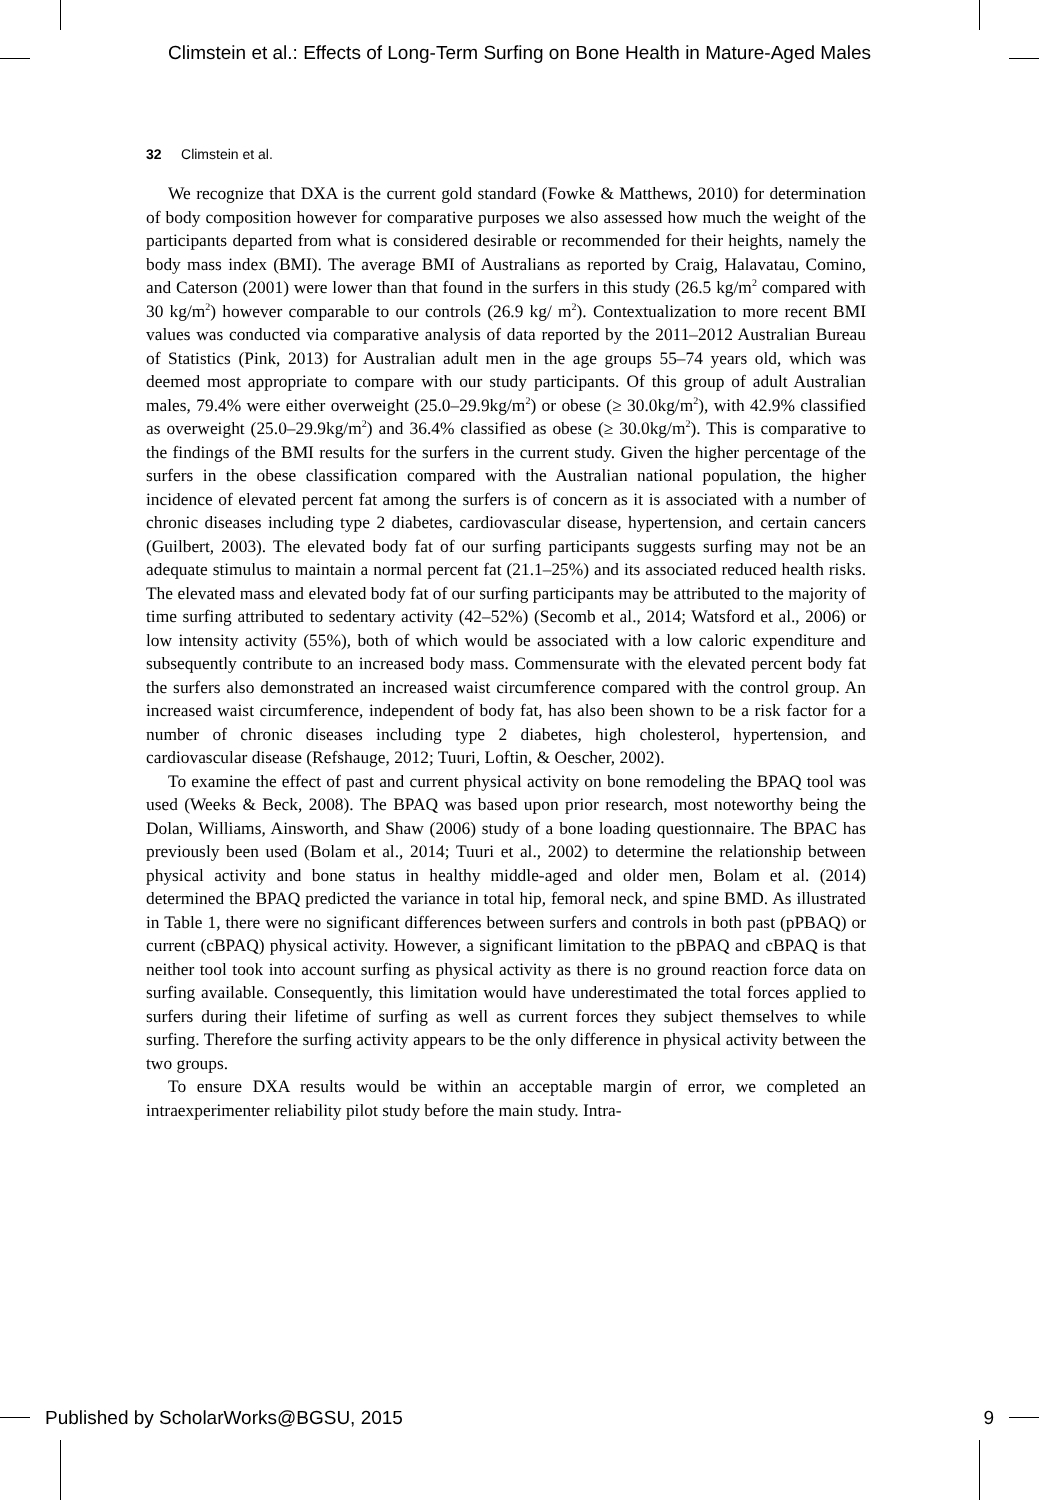Climstein et al.: Effects of Long-Term Surfing on Bone Health in Mature-Aged Males
32 Climstein et al.
We recognize that DXA is the current gold standard (Fowke & Matthews, 2010) for determination of body composition however for comparative purposes we also assessed how much the weight of the participants departed from what is considered desirable or recommended for their heights, namely the body mass index (BMI). The average BMI of Australians as reported by Craig, Halavatau, Comino, and Caterson (2001) were lower than that found in the surfers in this study (26.5 kg/m<sup>2</sup> compared with 30 kg/m<sup>2</sup>) however comparable to our controls (26.9 kg/ m<sup>2</sup>). Contextualization to more recent BMI values was conducted via comparative analysis of data reported by the 2011–2012 Australian Bureau of Statistics (Pink, 2013) for Australian adult men in the age groups 55–74 years old, which was deemed most appropriate to compare with our study participants. Of this group of adult Australian males, 79.4% were either overweight (25.0–29.9kg/m<sup>2</sup>) or obese (≥ 30.0kg/m<sup>2</sup>), with 42.9% classified as overweight (25.0–29.9kg/m<sup>2</sup>) and 36.4% classified as obese (≥ 30.0kg/m<sup>2</sup>). This is comparative to the findings of the BMI results for the surfers in the current study. Given the higher percentage of the surfers in the obese classification compared with the Australian national population, the higher incidence of elevated percent fat among the surfers is of concern as it is associated with a number of chronic diseases including type 2 diabetes, cardiovascular disease, hypertension, and certain cancers (Guilbert, 2003). The elevated body fat of our surfing participants suggests surfing may not be an adequate stimulus to maintain a normal percent fat (21.1–25%) and its associated reduced health risks. The elevated mass and elevated body fat of our surfing participants may be attributed to the majority of time surfing attributed to sedentary activity (42–52%) (Secomb et al., 2014; Watsford et al., 2006) or low intensity activity (55%), both of which would be associated with a low caloric expenditure and subsequently contribute to an increased body mass. Commensurate with the elevated percent body fat the surfers also demonstrated an increased waist circumference compared with the control group. An increased waist circumference, independent of body fat, has also been shown to be a risk factor for a number of chronic diseases including type 2 diabetes, high cholesterol, hypertension, and cardiovascular disease (Refshauge, 2012; Tuuri, Loftin, & Oescher, 2002).
To examine the effect of past and current physical activity on bone remodeling the BPAQ tool was used (Weeks & Beck, 2008). The BPAQ was based upon prior research, most noteworthy being the Dolan, Williams, Ainsworth, and Shaw (2006) study of a bone loading questionnaire. The BPAC has previously been used (Bolam et al., 2014; Tuuri et al., 2002) to determine the relationship between physical activity and bone status in healthy middle-aged and older men, Bolam et al. (2014) determined the BPAQ predicted the variance in total hip, femoral neck, and spine BMD. As illustrated in Table 1, there were no significant differences between surfers and controls in both past (pPBAQ) or current (cBPAQ) physical activity. However, a significant limitation to the pBPAQ and cBPAQ is that neither tool took into account surfing as physical activity as there is no ground reaction force data on surfing available. Consequently, this limitation would have underestimated the total forces applied to surfers during their lifetime of surfing as well as current forces they subject themselves to while surfing. Therefore the surfing activity appears to be the only difference in physical activity between the two groups.
To ensure DXA results would be within an acceptable margin of error, we completed an intraexperimenter reliability pilot study before the main study. Intra-
Published by ScholarWorks@BGSU, 2015 9